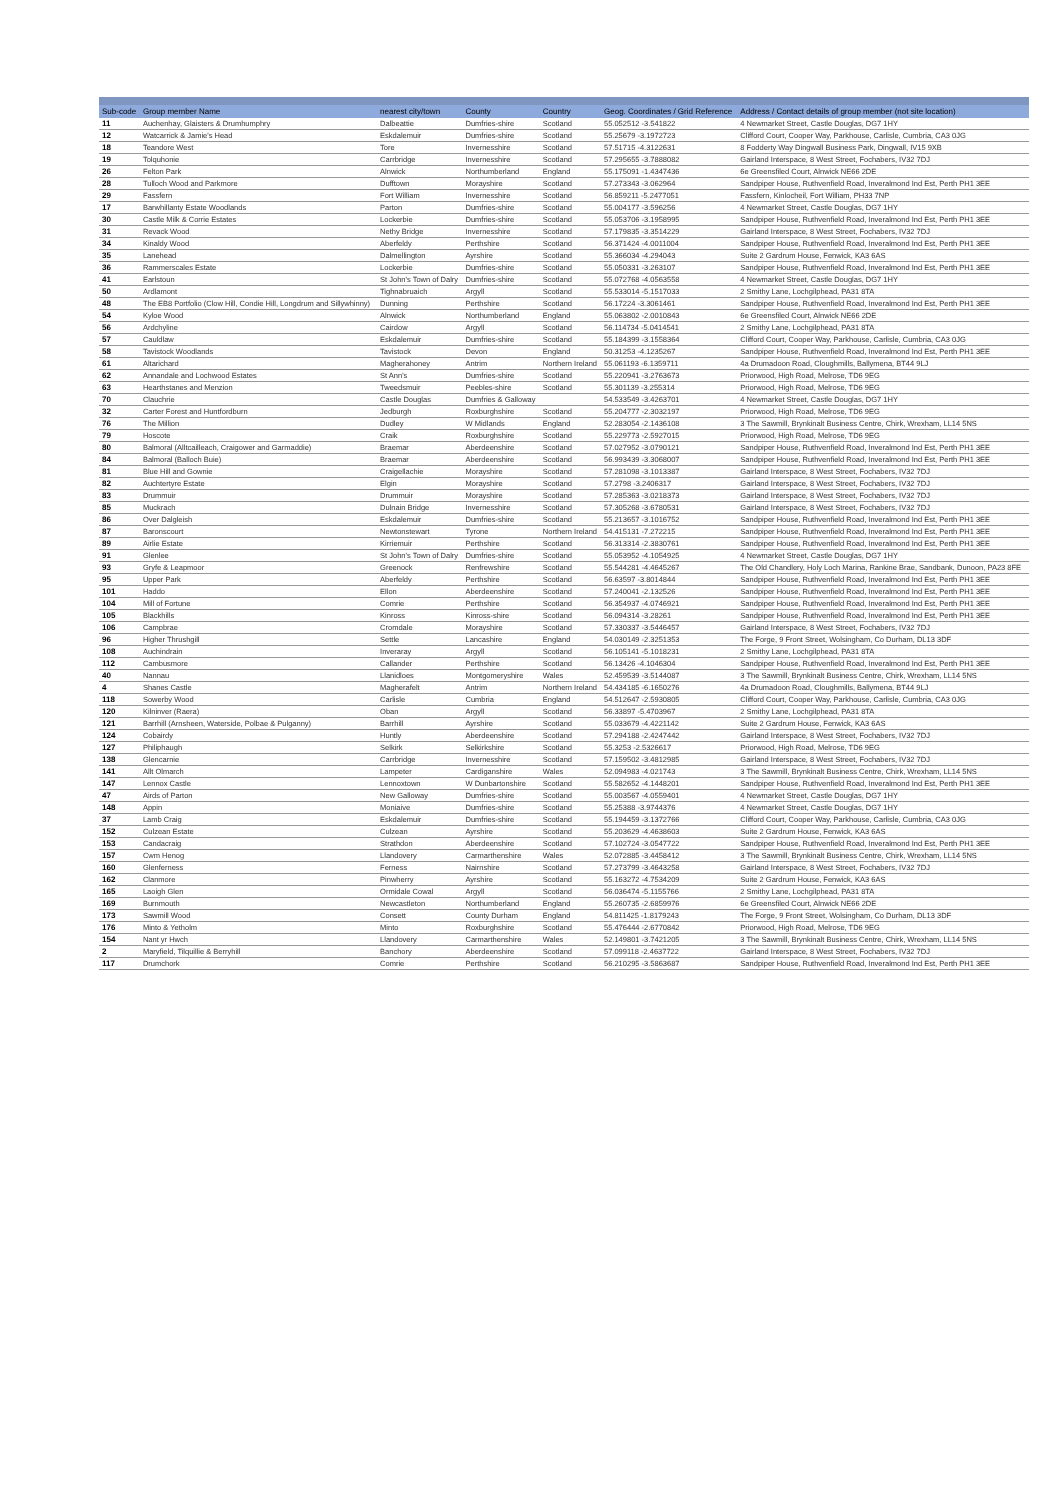| Sub-code | Group member Name | nearest city/town | County | Country | Geog. Coordinates / Grid Reference | Address / Contact details of group member (not site location) |
| --- | --- | --- | --- | --- | --- | --- |
| 11 | Auchenhay, Glaisters & Drumhumphry | Dalbeattie | Dumfries-shire | Scotland | 55.052512 -3.541822 | 4 Newmarket Street, Castle Douglas, DG7 1HY |
| 12 | Watcarrick & Jamie's Head | Eskdalemuir | Dumfries-shire | Scotland | 55.25679 -3.1972723 | Clifford Court, Cooper Way, Parkhouse, Carlisle, Cumbria, CA3 0JG |
| 18 | Teandore West | Tore | Invernesshire | Scotland | 57.51715 -4.3122631 | 8 Fodderty Way Dingwall Business Park, Dingwall, IV15 9XB |
| 19 | Tolquhonie | Carrbridge | Invernesshire | Scotland | 57.295655 -3.7888082 | Gairland Interspace, 8 West Street, Fochabers, IV32 7DJ |
| 26 | Felton Park | Alnwick | Northumberland | England | 55.175091 -1.4347436 | 6e Greensfiled Court, Alnwick NE66 2DE |
| 28 | Tulloch Wood and Parkmore | Dufftown | Morayshire | Scotland | 57.273343 -3.062964 | Sandpiper House, Ruthvenfield Road, Inveralmond Ind Est, Perth PH1 3EE |
| 29 | Fassfern | Fort William | Invernesshire | Scotland | 56.859211 -5.2477051 | Fassfern, Kinlocheil, Fort William, PH33 7NP |
| 17 | Barwhillanty Estate Woodlands | Parton | Dumfries-shire | Scotland | 55.004177 -3.596256 | 4 Newmarket Street, Castle Douglas, DG7 1HY |
| 30 | Castle Milk & Corrie Estates | Lockerbie | Dumfries-shire | Scotland | 55.053706 -3.1958995 | Sandpiper House, Ruthvenfield Road, Inveralmond Ind Est, Perth PH1 3EE |
| 31 | Revack Wood | Nethy Bridge | Invernesshire | Scotland | 57.179835 -3.3514229 | Gairland Interspace, 8 West Street, Fochabers, IV32 7DJ |
| 34 | Kinaldy Wood | Aberfeldy | Perthshire | Scotland | 56.371424 -4.0011004 | Sandpiper House, Ruthvenfield Road, Inveralmond Ind Est, Perth PH1 3EE |
| 35 | Lanehead | Dalmellington | Ayrshire | Scotland | 55.366034 -4.294043 | Suite 2 Gardrum House, Fenwick, KA3 6AS |
| 36 | Rammerscales Estate | Lockerbie | Dumfries-shire | Scotland | 55.050331 -3.263107 | Sandpiper House, Ruthvenfield Road, Inveralmond Ind Est, Perth PH1 3EE |
| 41 | Earlstoun | St John's Town of Dalry | Dumfries-shire | Scotland | 55.072768 -4.0563558 | 4 Newmarket Street, Castle Douglas, DG7 1HY |
| 50 | Ardlamont | Tighnabruaich | Argyll | Scotland | 55.533014 -5.1517033 | 2 Smithy Lane, Lochgilphead, PA31 8TA |
| 48 | The EB8 Portfolio (Clow Hill, Condie Hill, Longdrum and Sillywhinny) | Dunning | Perthshire | Scotland | 56.17224 -3.3061461 | Sandpiper House, Ruthvenfield Road, Inveralmond Ind Est, Perth PH1 3EE |
| 54 | Kyloe Wood | Alnwick | Northumberland | England | 55.063802 -2.0010843 | 6e Greensfiled Court, Alnwick NE66 2DE |
| 56 | Ardchyline | Cairdow | Argyll | Scotland | 56.114734 -5.0414541 | 2 Smithy Lane, Lochgilphead, PA31 8TA |
| 57 | Cauldlaw | Eskdalemuir | Dumfries-shire | Scotland | 55.184399 -3.1558364 | Clifford Court, Cooper Way, Parkhouse, Carlisle, Cumbria, CA3 0JG |
| 58 | Tavistock Woodlands | Tavistock | Devon | England | 50.31253 -4.1235267 | Sandpiper House, Ruthvenfield Road, Inveralmond Ind Est, Perth PH1 3EE |
| 61 | Altarichard | Magherahoney | Antrim | Northern Ireland | 55.061193 -6.1359711 | 4a Drumadoon Road, Cloughmills, Ballymena, BT44 9LJ |
| 62 | Annandale and Lochwood Estates | St Ann's | Dumfries-shire | Scotland | 55.220941 -3.2763673 | Priorwood, High Road, Melrose, TD6 9EG |
| 63 | Hearthstanes and Menzion | Tweedsmuir | Peebles-shire | Scotland | 55.301139 -3.255314 | Priorwood, High Road, Melrose, TD6 9EG |
| 70 | Clauchrie | Castle Douglas | Dumfries & Galloway | | 54.533549 -3.4263701 | 4 Newmarket Street, Castle Douglas, DG7 1HY |
| 32 | Carter Forest and Huntfordburn | Jedburgh | Roxburghshire | Scotland | 55.204777 -2.3032197 | Priorwood, High Road, Melrose, TD6 9EG |
| 76 | The Million | Dudley | W Midlands | England | 52.283054 -2.1436108 | 3 The Sawmill, Brynkinalt Business Centre, Chirk, Wrexham, LL14 5NS |
| 79 | Hoscote | Craik | Roxburghshire | Scotland | 55.229773 -2.5927015 | Priorwood, High Road, Melrose, TD6 9EG |
| 80 | Balmoral (Alltcailleach, Craigower and Garmaddie) | Braemar | Aberdeenshire | Scotland | 57.027952 -3.0790121 | Sandpiper House, Ruthvenfield Road, Inveralmond Ind Est, Perth PH1 3EE |
| 84 | Balmoral (Balloch Buie) | Braemar | Aberdeenshire | Scotland | 56.993439 -3.3068007 | Sandpiper House, Ruthvenfield Road, Inveralmond Ind Est, Perth PH1 3EE |
| 81 | Blue Hill and Gownie | Craigellachie | Morayshire | Scotland | 57.281098 -3.1013387 | Gairland Interspace, 8 West Street, Fochabers, IV32 7DJ |
| 82 | Auchtertyre Estate | Elgin | Morayshire | Scotland | 57.2798 -3.2406317 | Gairland Interspace, 8 West Street, Fochabers, IV32 7DJ |
| 83 | Drummuir | Drummuir | Morayshire | Scotland | 57.285363 -3.0218373 | Gairland Interspace, 8 West Street, Fochabers, IV32 7DJ |
| 85 | Muckrach | Dulnain Bridge | Invernesshire | Scotland | 57.305268 -3.6780531 | Gairland Interspace, 8 West Street, Fochabers, IV32 7DJ |
| 86 | Over Dalgleish | Eskdalemuir | Dumfries-shire | Scotland | 55.213657 -3.1016752 | Sandpiper House, Ruthvenfield Road, Inveralmond Ind Est, Perth PH1 3EE |
| 87 | Baronscourt | Newtonstewart | Tyrone | Northern Ireland | 54.415131 -7.272215 | Sandpiper House, Ruthvenfield Road, Inveralmond Ind Est, Perth PH1 3EE |
| 89 | Airlie Estate | Kirriemuir | Perthshire | Scotland | 56.313314 -2.3830761 | Sandpiper House, Ruthvenfield Road, Inveralmond Ind Est, Perth PH1 3EE |
| 91 | Glenlee | St John's Town of Dalry | Dumfries-shire | Scotland | 55.053952 -4.1054925 | 4 Newmarket Street, Castle Douglas, DG7 1HY |
| 93 | Gryfe & Leapmoor | Greenock | Renfrewshire | Scotland | 55.544281 -4.4645267 | The Old Chandlery, Holy Loch Marina, Rankine Brae, Sandbank, Dunoon, PA23 8FE |
| 95 | Upper Park | Aberfeldy | Perthshire | Scotland | 56.63597 -3.8014844 | Sandpiper House, Ruthvenfield Road, Inveralmond Ind Est, Perth PH1 3EE |
| 101 | Haddo | Ellon | Aberdeenshire | Scotland | 57.240041 -2.132526 | Sandpiper House, Ruthvenfield Road, Inveralmond Ind Est, Perth PH1 3EE |
| 104 | Mill of Fortune | Comrie | Perthshire | Scotland | 56.354937 -4.0746921 | Sandpiper House, Ruthvenfield Road, Inveralmond Ind Est, Perth PH1 3EE |
| 105 | Blackhills | Kinross | Kinross-shire | Scotland | 56.094314 -3.28261 | Sandpiper House, Ruthvenfield Road, Inveralmond Ind Est, Perth PH1 3EE |
| 106 | Campbrae | Cromdale | Morayshire | Scotland | 57.330337 -3.5446457 | Gairland Interspace, 8 West Street, Fochabers, IV32 7DJ |
| 96 | Higher Thrushgill | Settle | Lancashire | England | 54.030149 -2.3251353 | The Forge, 9 Front Street, Wolsingham, Co Durham, DL13 3DF |
| 108 | Auchindrain | Inveraray | Argyll | Scotland | 56.105141 -5.1018231 | 2 Smithy Lane, Lochgilphead, PA31 8TA |
| 112 | Cambusmore | Callander | Perthshire | Scotland | 56.13426 -4.1046304 | Sandpiper House, Ruthvenfield Road, Inveralmond Ind Est, Perth PH1 3EE |
| 40 | Nannau | Llanidloes | Montgomeryshire | Wales | 52.459539 -3.5144087 | 3 The Sawmill, Brynkinalt Business Centre, Chirk, Wrexham, LL14 5NS |
| 4 | Shanes Castle | Magherafelt | Antrim | Northern Ireland | 54.434185 -6.1650276 | 4a Drumadoon Road, Cloughmills, Ballymena, BT44 9LJ |
| 118 | Sowerby Wood | Carlisle | Cumbria | England | 54.512647 -2.5930805 | Clifford Court, Cooper Way, Parkhouse, Carlisle, Cumbria, CA3 0JG |
| 120 | Kilninver (Raera) | Oban | Argyll | Scotland | 56.33897 -5.4703967 | 2 Smithy Lane, Lochgilphead, PA31 8TA |
| 121 | Barrhill (Arnsheen, Waterside, Polbae & Pulganny) | Barrhill | Ayrshire | Scotland | 55.033679 -4.4221142 | Suite 2 Gardrum House, Fenwick, KA3 6AS |
| 124 | Cobairdy | Huntly | Aberdeenshire | Scotland | 57.294188 -2.4247442 | Gairland Interspace, 8 West Street, Fochabers, IV32 7DJ |
| 127 | Philiphaugh | Selkirk | Selkirkshire | Scotland | 55.3253 -2.5326617 | Priorwood, High Road, Melrose, TD6 9EG |
| 138 | Glencarnie | Carrbridge | Invernesshire | Scotland | 57.159502 -3.4812985 | Gairland Interspace, 8 West Street, Fochabers, IV32 7DJ |
| 141 | Allt Olmarch | Lampeter | Cardiganshire | Wales | 52.094983 -4.021743 | 3 The Sawmill, Brynkinalt Business Centre, Chirk, Wrexham, LL14 5NS |
| 147 | Lennox Castle | Lennoxtown | W Dunbartonshire | Scotland | 55.582652 -4.1448201 | Sandpiper House, Ruthvenfield Road, Inveralmond Ind Est, Perth PH1 3EE |
| 47 | Airds of Parton | New Galloway | Dumfries-shire | Scotland | 55.003567 -4.0559401 | 4 Newmarket Street, Castle Douglas, DG7 1HY |
| 148 | Appin | Moniaive | Dumfries-shire | Scotland | 55.25388 -3.9744376 | 4 Newmarket Street, Castle Douglas, DG7 1HY |
| 37 | Lamb Craig | Eskdalemuir | Dumfries-shire | Scotland | 55.194459 -3.1372766 | Clifford Court, Cooper Way, Parkhouse, Carlisle, Cumbria, CA3 0JG |
| 152 | Culzean Estate | Culzean | Ayrshire | Scotland | 55.203629 -4.4638603 | Suite 2 Gardrum House, Fenwick, KA3 6AS |
| 153 | Candacraig | Strathdon | Aberdeenshire | Scotland | 57.102724 -3.0547722 | Sandpiper House, Ruthvenfield Road, Inveralmond Ind Est, Perth PH1 3EE |
| 157 | Cwm Henog | Llandovery | Carmarthenshire | Wales | 52.072885 -3.4458412 | 3 The Sawmill, Brynkinalt Business Centre, Chirk, Wrexham, LL14 5NS |
| 160 | Glenferness | Ferness | Nairnshire | Scotland | 57.273799 -3.4643258 | Gairland Interspace, 8 West Street, Fochabers, IV32 7DJ |
| 162 | Clanmore | Pinwherry | Ayrshire | Scotland | 55.163272 -4.7534209 | Suite 2 Gardrum House, Fenwick, KA3 6AS |
| 165 | Laoigh Glen | Ormidale Cowal | Argyll | Scotland | 56.036474 -5.1155766 | 2 Smithy Lane, Lochgilphead, PA31 8TA |
| 169 | Burnmouth | Newcastleton | Northumberland | England | 55.260735 -2.6859976 | 6e Greensfiled Court, Alnwick NE66 2DE |
| 173 | Sawmill Wood | Consett | County Durham | England | 54.811425 -1.8179243 | The Forge, 9 Front Street, Wolsingham, Co Durham, DL13 3DF |
| 176 | Minto & Yetholm | Minto | Roxburghshire | Scotland | 55.476444 -2.6770842 | Priorwood, High Road, Melrose, TD6 9EG |
| 154 | Nant yr Hwch | Llandovery | Carmarthenshire | Wales | 52.149801 -3.7421205 | 3 The Sawmill, Brynkinalt Business Centre, Chirk, Wrexham, LL14 5NS |
| 2 | Maryfield, Tilquillie & Berryhill | Banchory | Aberdeenshire | Scotland | 57.099118 -2.4637722 | Gairland Interspace, 8 West Street, Fochabers, IV32 7DJ |
| 117 | Drumchork | Comrie | Perthshire | Scotland | 56.210295 -3.5863687 | Sandpiper House, Ruthvenfield Road, Inveralmond Ind Est, Perth PH1 3EE |